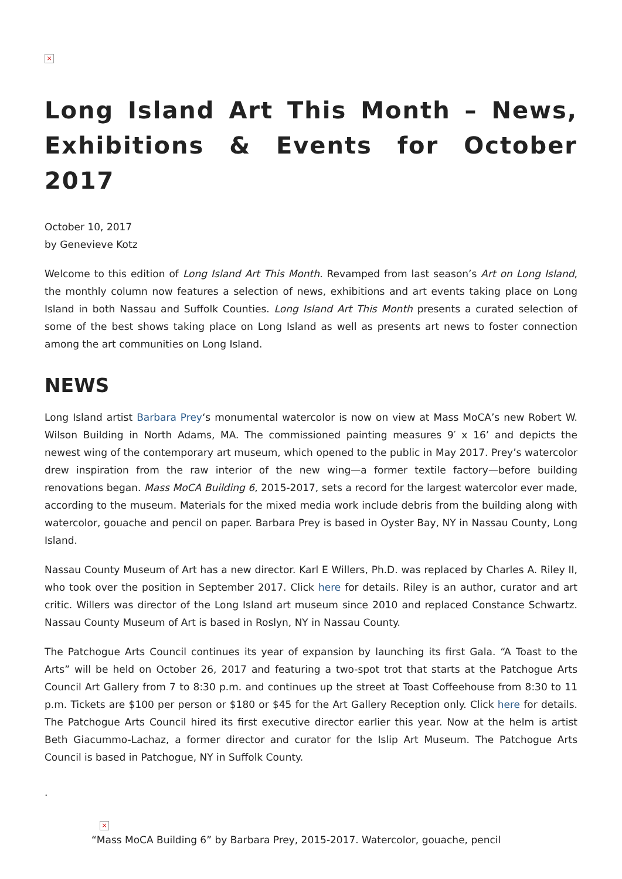×
Long Island Art This Month – News, Exhibitions & Events for October 2017
October 10, 2017
by Genevieve Kotz
Welcome to this edition of Long Island Art This Month. Revamped from last season’s Art on Long Island, the monthly column now features a selection of news, exhibitions and art events taking place on Long Island in both Nassau and Suffolk Counties. Long Island Art This Month presents a curated selection of some of the best shows taking place on Long Island as well as presents art news to foster connection among the art communities on Long Island.
NEWS
Long Island artist Barbara Prey‘s monumental watercolor is now on view at Mass MoCA’s new Robert W. Wilson Building in North Adams, MA. The commissioned painting measures 9′ x 16’ and depicts the newest wing of the contemporary art museum, which opened to the public in May 2017. Prey’s watercolor drew inspiration from the raw interior of the new wing—a former textile factory—before building renovations began. Mass MoCA Building 6, 2015-2017, sets a record for the largest watercolor ever made, according to the museum. Materials for the mixed media work include debris from the building along with watercolor, gouache and pencil on paper. Barbara Prey is based in Oyster Bay, NY in Nassau County, Long Island.
Nassau County Museum of Art has a new director. Karl E Willers, Ph.D. was replaced by Charles A. Riley II, who took over the position in September 2017. Click here for details. Riley is an author, curator and art critic. Willers was director of the Long Island art museum since 2010 and replaced Constance Schwartz. Nassau County Museum of Art is based in Roslyn, NY in Nassau County.
The Patchogue Arts Council continues its year of expansion by launching its first Gala. “A Toast to the Arts” will be held on October 26, 2017 and featuring a two-spot trot that starts at the Patchogue Arts Council Art Gallery from 7 to 8:30 p.m. and continues up the street at Toast Coffeehouse from 8:30 to 11 p.m. Tickets are $100 per person or $180 or $45 for the Art Gallery Reception only. Click here for details. The Patchogue Arts Council hired its first executive director earlier this year. Now at the helm is artist Beth Giacummo-Lachaz, a former director and curator for the Islip Art Museum. The Patchogue Arts Council is based in Patchogue, NY in Suffolk County.
.
×
“Mass MoCA Building 6” by Barbara Prey, 2015-2017. Watercolor, gouache, pencil